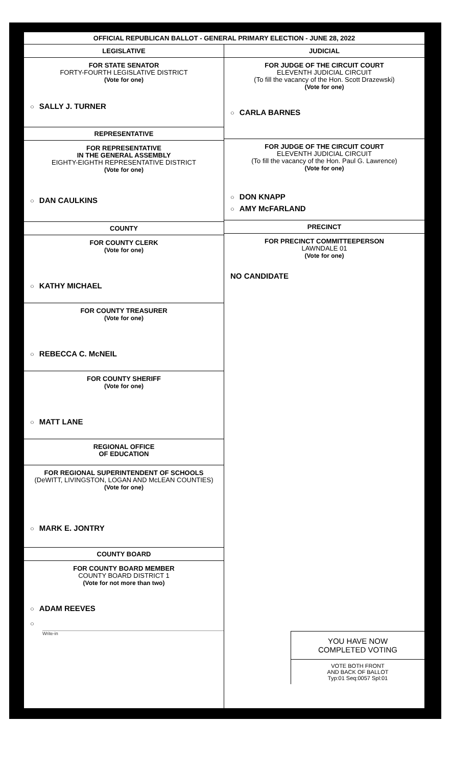OFFICIAL REPUBLICAN BALLOT - GENERAL PRIMARY ELECTION - JUNE 28, 2022
LEGISLATIVE
FOR STATE SENATOR
FORTY-FOURTH LEGISLATIVE DISTRICT
(Vote for one)
○ SALLY J. TURNER
REPRESENTATIVE
FOR REPRESENTATIVE
IN THE GENERAL ASSEMBLY
EIGHTY-EIGHTH REPRESENTATIVE DISTRICT
(Vote for one)
○ DAN CAULKINS
COUNTY
FOR COUNTY CLERK
(Vote for one)
○ KATHY MICHAEL
FOR COUNTY TREASURER
(Vote for one)
○ REBECCA C. McNEIL
FOR COUNTY SHERIFF
(Vote for one)
○ MATT LANE
REGIONAL OFFICE
OF EDUCATION
FOR REGIONAL SUPERINTENDENT OF SCHOOLS
(DeWITT, LIVINGSTON, LOGAN AND McLEAN COUNTIES)
(Vote for one)
○ MARK E. JONTRY
COUNTY BOARD
FOR COUNTY BOARD MEMBER
COUNTY BOARD DISTRICT 1
(Vote for not more than two)
○ ADAM REEVES
○
Write-in
JUDICIAL
FOR JUDGE OF THE CIRCUIT COURT
ELEVENTH JUDICIAL CIRCUIT
(To fill the vacancy of the Hon. Scott Drazewski)
(Vote for one)
○ CARLA BARNES
FOR JUDGE OF THE CIRCUIT COURT
ELEVENTH JUDICIAL CIRCUIT
(To fill the vacancy of the Hon. Paul G. Lawrence)
(Vote for one)
○ DON KNAPP
○ AMY McFARLAND
PRECINCT
FOR PRECINCT COMMITTEEPERSON
LAWNDALE 01
(Vote for one)
NO CANDIDATE
YOU HAVE NOW
COMPLETED VOTING
VOTE BOTH FRONT
AND BACK OF BALLOT
Typ:01 Seq:0057 Spl:01